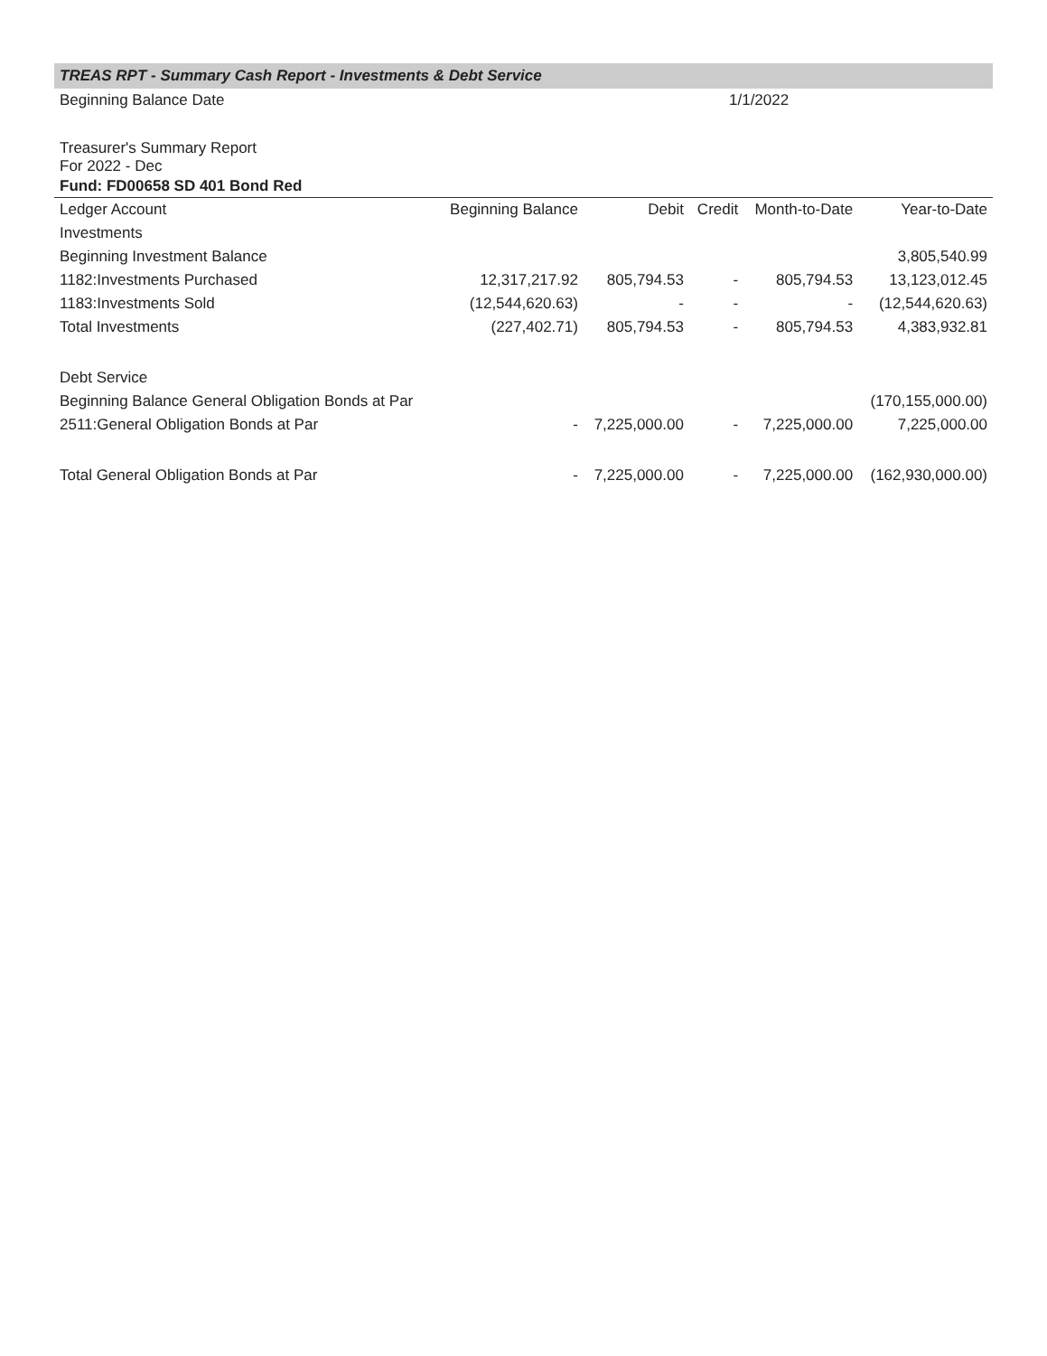TREAS RPT - Summary Cash Report - Investments & Debt Service
| Beginning Balance Date | 1/1/2022 |
Treasurer's Summary Report
For 2022 - Dec
Fund: FD00658 SD 401 Bond Red
| Ledger Account | Beginning Balance | Debit | Credit | Month-to-Date | Year-to-Date |
| --- | --- | --- | --- | --- | --- |
| Investments | | | | | |
| Beginning Investment Balance | | | | | 3,805,540.99 |
| 1182:Investments Purchased | 12,317,217.92 | 805,794.53 | - | 805,794.53 | 13,123,012.45 |
| 1183:Investments Sold | (12,544,620.63) | - | - | - | (12,544,620.63) |
| Total Investments | (227,402.71) | 805,794.53 | - | 805,794.53 | 4,383,932.81 |
| Debt Service | | | | | |
| Beginning Balance General Obligation Bonds at Par | | | | | (170,155,000.00) |
| 2511:General Obligation Bonds at Par | - | 7,225,000.00 | - | 7,225,000.00 | 7,225,000.00 |
| Total General Obligation Bonds at Par | - | 7,225,000.00 | - | 7,225,000.00 | (162,930,000.00) |